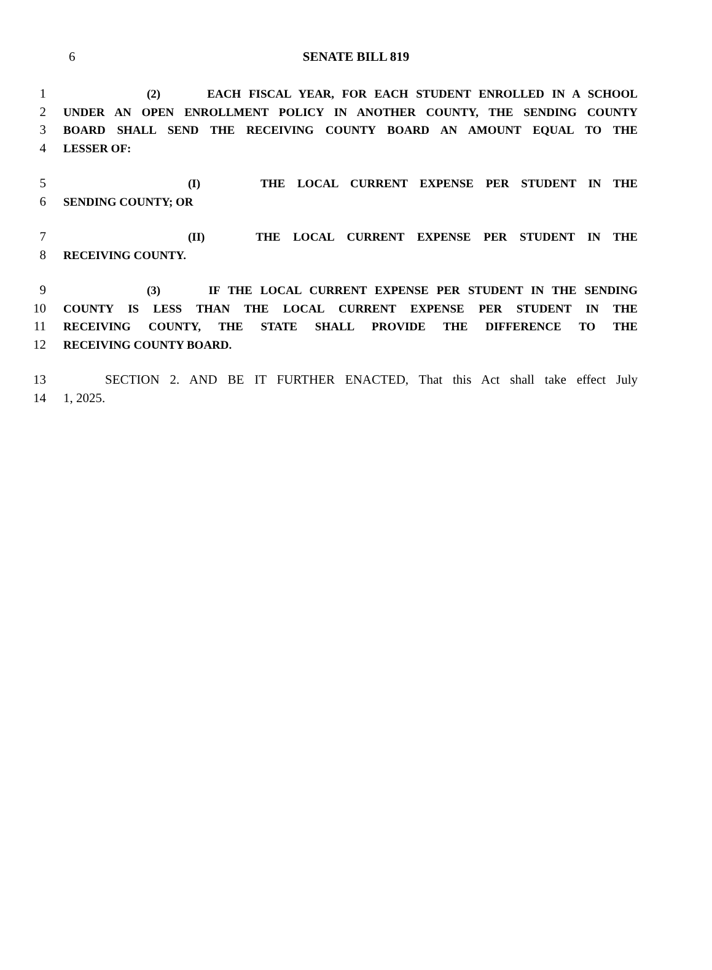6
SENATE BILL 819
1 (2) EACH FISCAL YEAR, FOR EACH STUDENT ENROLLED IN A SCHOOL
2 UNDER AN OPEN ENROLLMENT POLICY IN ANOTHER COUNTY, THE SENDING COUNTY
3 BOARD SHALL SEND THE RECEIVING COUNTY BOARD AN AMOUNT EQUAL TO THE
4 LESSER OF:
5 (I) THE LOCAL CURRENT EXPENSE PER STUDENT IN THE
6 SENDING COUNTY; OR
7 (II) THE LOCAL CURRENT EXPENSE PER STUDENT IN THE
8 RECEIVING COUNTY.
9 (3) IF THE LOCAL CURRENT EXPENSE PER STUDENT IN THE SENDING
10 COUNTY IS LESS THAN THE LOCAL CURRENT EXPENSE PER STUDENT IN THE
11 RECEIVING COUNTY, THE STATE SHALL PROVIDE THE DIFFERENCE TO THE
12 RECEIVING COUNTY BOARD.
13 SECTION 2. AND BE IT FURTHER ENACTED, That this Act shall take effect July
14 1, 2025.